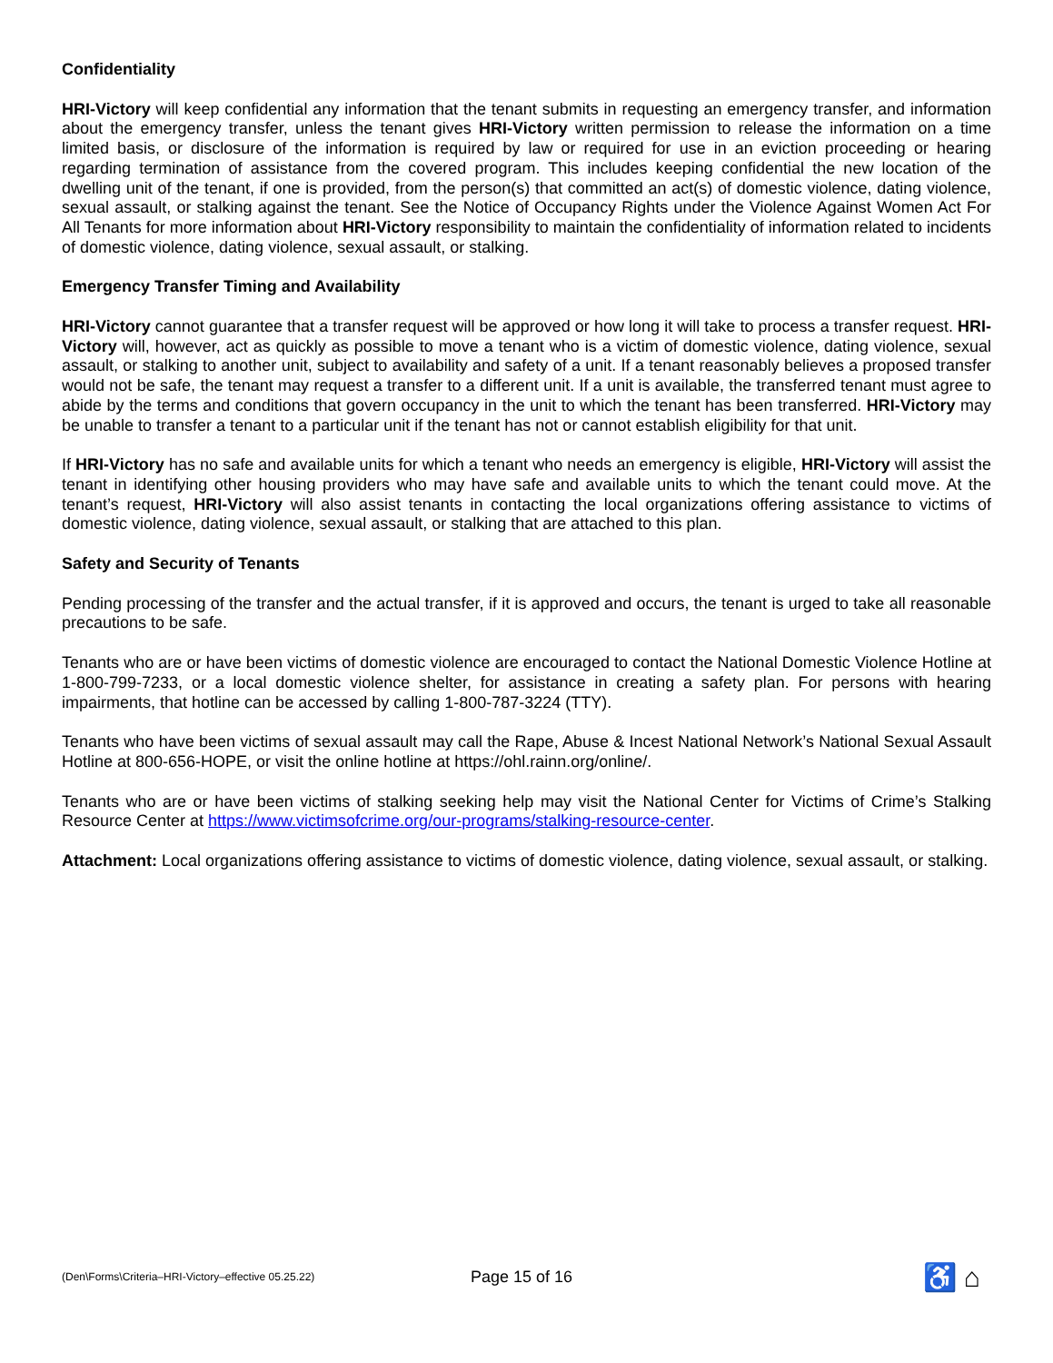Confidentiality
HRI-Victory will keep confidential any information that the tenant submits in requesting an emergency transfer, and information about the emergency transfer, unless the tenant gives HRI-Victory written permission to release the information on a time limited basis, or disclosure of the information is required by law or required for use in an eviction proceeding or hearing regarding termination of assistance from the covered program. This includes keeping confidential the new location of the dwelling unit of the tenant, if one is provided, from the person(s) that committed an act(s) of domestic violence, dating violence, sexual assault, or stalking against the tenant. See the Notice of Occupancy Rights under the Violence Against Women Act For All Tenants for more information about HRI-Victory responsibility to maintain the confidentiality of information related to incidents of domestic violence, dating violence, sexual assault, or stalking.
Emergency Transfer Timing and Availability
HRI-Victory cannot guarantee that a transfer request will be approved or how long it will take to process a transfer request. HRI-Victory will, however, act as quickly as possible to move a tenant who is a victim of domestic violence, dating violence, sexual assault, or stalking to another unit, subject to availability and safety of a unit. If a tenant reasonably believes a proposed transfer would not be safe, the tenant may request a transfer to a different unit. If a unit is available, the transferred tenant must agree to abide by the terms and conditions that govern occupancy in the unit to which the tenant has been transferred. HRI-Victory may be unable to transfer a tenant to a particular unit if the tenant has not or cannot establish eligibility for that unit.
If HRI-Victory has no safe and available units for which a tenant who needs an emergency is eligible, HRI-Victory will assist the tenant in identifying other housing providers who may have safe and available units to which the tenant could move. At the tenant’s request, HRI-Victory will also assist tenants in contacting the local organizations offering assistance to victims of domestic violence, dating violence, sexual assault, or stalking that are attached to this plan.
Safety and Security of Tenants
Pending processing of the transfer and the actual transfer, if it is approved and occurs, the tenant is urged to take all reasonable precautions to be safe.
Tenants who are or have been victims of domestic violence are encouraged to contact the National Domestic Violence Hotline at 1-800-799-7233, or a local domestic violence shelter, for assistance in creating a safety plan. For persons with hearing impairments, that hotline can be accessed by calling 1-800-787-3224 (TTY).
Tenants who have been victims of sexual assault may call the Rape, Abuse & Incest National Network’s National Sexual Assault Hotline at 800-656-HOPE, or visit the online hotline at https://ohl.rainn.org/online/.
Tenants who are or have been victims of stalking seeking help may visit the National Center for Victims of Crime’s Stalking Resource Center at https://www.victimsofcrime.org/our-programs/stalking-resource-center.
Attachment: Local organizations offering assistance to victims of domestic violence, dating violence, sexual assault, or stalking.
(Den\Forms\Criteria–HRI-Victory–effective 05.25.22)
Page 15 of 16
♿ ⌂